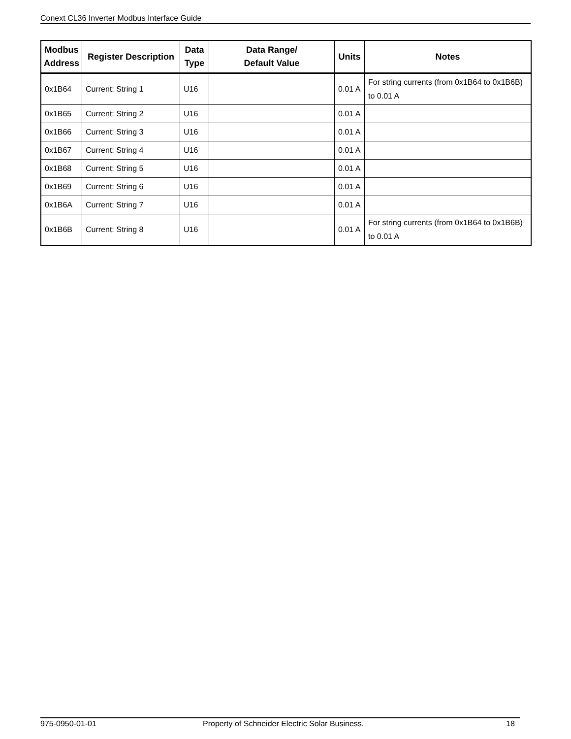Conext CL36 Inverter Modbus Interface Guide
| Modbus Address | Register Description | Data Type | Data Range/ Default Value | Units | Notes |
| --- | --- | --- | --- | --- | --- |
| 0x1B64 | Current: String 1 | U16 | | 0.01 A | For string currents (from 0x1B64 to 0x1B6B) to 0.01 A |
| 0x1B65 | Current: String 2 | U16 | | 0.01 A | |
| 0x1B66 | Current: String 3 | U16 | | 0.01 A | |
| 0x1B67 | Current: String 4 | U16 | | 0.01 A | |
| 0x1B68 | Current: String 5 | U16 | | 0.01 A | |
| 0x1B69 | Current: String 6 | U16 | | 0.01 A | |
| 0x1B6A | Current: String 7 | U16 | | 0.01 A | |
| 0x1B6B | Current: String 8 | U16 | | 0.01 A | For string currents (from 0x1B64 to 0x1B6B) to 0.01 A |
975-0950-01-01 Property of Schneider Electric Solar Business. 18